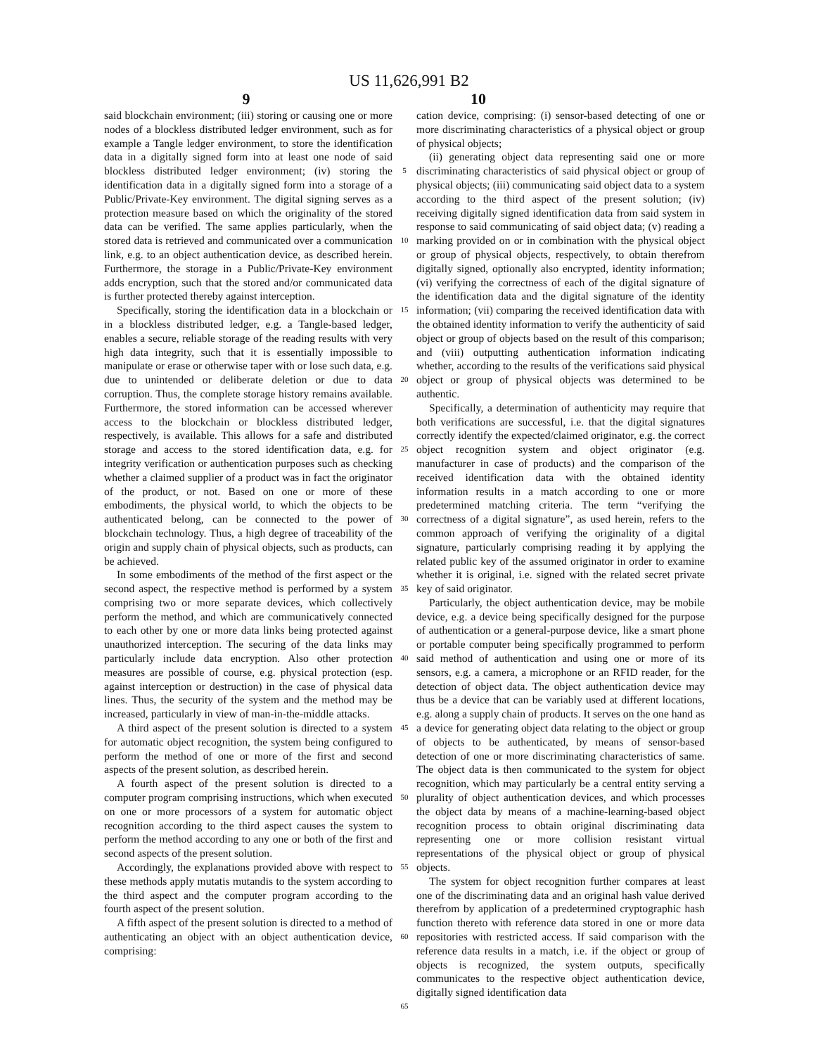US 11,626,991 B2
9 10
said blockchain environment; (iii) storing or causing one or more nodes of a blockless distributed ledger environment, such as for example a Tangle ledger environment, to store the identification data in a digitally signed form into at least one node of said blockless distributed ledger environment; (iv) storing the identification data in a digitally signed form into a storage of a Public/Private-Key environment. The digital signing serves as a protection measure based on which the originality of the stored data can be verified. The same applies particularly, when the stored data is retrieved and communicated over a communication link, e.g. to an object authentication device, as described herein. Furthermore, the storage in a Public/Private-Key environment adds encryption, such that the stored and/or communicated data is further protected thereby against interception.
Specifically, storing the identification data in a blockchain or in a blockless distributed ledger, e.g. a Tangle-based ledger, enables a secure, reliable storage of the reading results with very high data integrity, such that it is essentially impossible to manipulate or erase or otherwise taper with or lose such data, e.g. due to unintended or deliberate deletion or due to data corruption. Thus, the complete storage history remains available. Furthermore, the stored information can be accessed wherever access to the blockchain or blockless distributed ledger, respectively, is available. This allows for a safe and distributed storage and access to the stored identification data, e.g. for integrity verification or authentication purposes such as checking whether a claimed supplier of a product was in fact the originator of the product, or not. Based on one or more of these embodiments, the physical world, to which the objects to be authenticated belong, can be connected to the power of blockchain technology. Thus, a high degree of traceability of the origin and supply chain of physical objects, such as products, can be achieved.
In some embodiments of the method of the first aspect or the second aspect, the respective method is performed by a system comprising two or more separate devices, which collectively perform the method, and which are communicatively connected to each other by one or more data links being protected against unauthorized interception. The securing of the data links may particularly include data encryption. Also other protection measures are possible of course, e.g. physical protection (esp. against interception or destruction) in the case of physical data lines. Thus, the security of the system and the method may be increased, particularly in view of man-in-the-middle attacks.
A third aspect of the present solution is directed to a system for automatic object recognition, the system being configured to perform the method of one or more of the first and second aspects of the present solution, as described herein.
A fourth aspect of the present solution is directed to a computer program comprising instructions, which when executed on one or more processors of a system for automatic object recognition according to the third aspect causes the system to perform the method according to any one or both of the first and second aspects of the present solution.
Accordingly, the explanations provided above with respect to these methods apply mutatis mutandis to the system according to the third aspect and the computer program according to the fourth aspect of the present solution.
A fifth aspect of the present solution is directed to a method of authenticating an object with an object authentication device, comprising:
5
10
15
20
25
30
35
40
45
50
55
60
65
cation device, comprising: (i) sensor-based detecting of one or more discriminating characteristics of a physical object or group of physical objects;
(ii) generating object data representing said one or more discriminating characteristics of said physical object or group of physical objects; (iii) communicating said object data to a system according to the third aspect of the present solution; (iv) receiving digitally signed identification data from said system in response to said communicating of said object data; (v) reading a marking provided on or in combination with the physical object or group of physical objects, respectively, to obtain therefrom digitally signed, optionally also encrypted, identity information; (vi) verifying the correctness of each of the digital signature of the identification data and the digital signature of the identity information; (vii) comparing the received identification data with the obtained identity information to verify the authenticity of said object or group of objects based on the result of this comparison; and (viii) outputting authentication information indicating whether, according to the results of the verifications said physical object or group of physical objects was determined to be authentic.
Specifically, a determination of authenticity may require that both verifications are successful, i.e. that the digital signatures correctly identify the expected/claimed originator, e.g. the correct object recognition system and object originator (e.g. manufacturer in case of products) and the comparison of the received identification data with the obtained identity information results in a match according to one or more predetermined matching criteria. The term “verifying the correctness of a digital signature”, as used herein, refers to the common approach of verifying the originality of a digital signature, particularly comprising reading it by applying the related public key of the assumed originator in order to examine whether it is original, i.e. signed with the related secret private key of said originator.
Particularly, the object authentication device, may be mobile device, e.g. a device being specifically designed for the purpose of authentication or a general-purpose device, like a smart phone or portable computer being specifically programmed to perform said method of authentication and using one or more of its sensors, e.g. a camera, a microphone or an RFID reader, for the detection of object data. The object authentication device may thus be a device that can be variably used at different locations, e.g. along a supply chain of products. It serves on the one hand as a device for generating object data relating to the object or group of objects to be authenticated, by means of sensor-based detection of one or more discriminating characteristics of same. The object data is then communicated to the system for object recognition, which may particularly be a central entity serving a plurality of object authentication devices, and which processes the object data by means of a machine-learning-based object recognition process to obtain original discriminating data representing one or more collision resistant virtual representations of the physical object or group of physical objects.
The system for object recognition further compares at least one of the discriminating data and an original hash value derived therefrom by application of a predetermined cryptographic hash function thereto with reference data stored in one or more data repositories with restricted access. If said comparison with the reference data results in a match, i.e. if the object or group of objects is recognized, the system outputs, specifically communicates to the respective object authentication device, digitally signed identification data